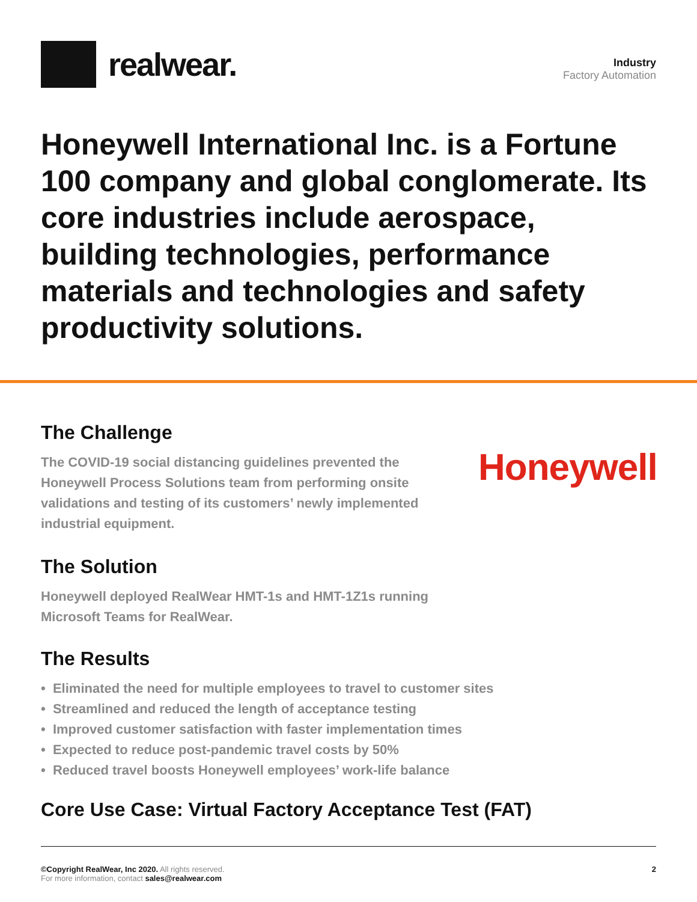realwear.
Industry
Factory Automation
Honeywell International Inc. is a Fortune 100 company and global conglomerate. Its core industries include aerospace, building technologies, performance materials and technologies and safety productivity solutions.
The Challenge
The COVID-19 social distancing guidelines prevented the Honeywell Process Solutions team from performing onsite validations and testing of its customers’ newly implemented industrial equipment.
Honeywell
The Solution
Honeywell deployed RealWear HMT-1s and HMT-1Z1s running
Microsoft Teams for RealWear.
The Results
• Eliminated the need for multiple employees to travel to customer sites
• Streamlined and reduced the length of acceptance testing
• Improved customer satisfaction with faster implementation times
• Expected to reduce post-pandemic travel costs by 50%
• Reduced travel boosts Honeywell employees’ work-life balance
Core Use Case: Virtual Factory Acceptance Test (FAT)
©Copyright RealWear, Inc 2020. All rights reserved.
For more information, contact sales@realwear.com
2